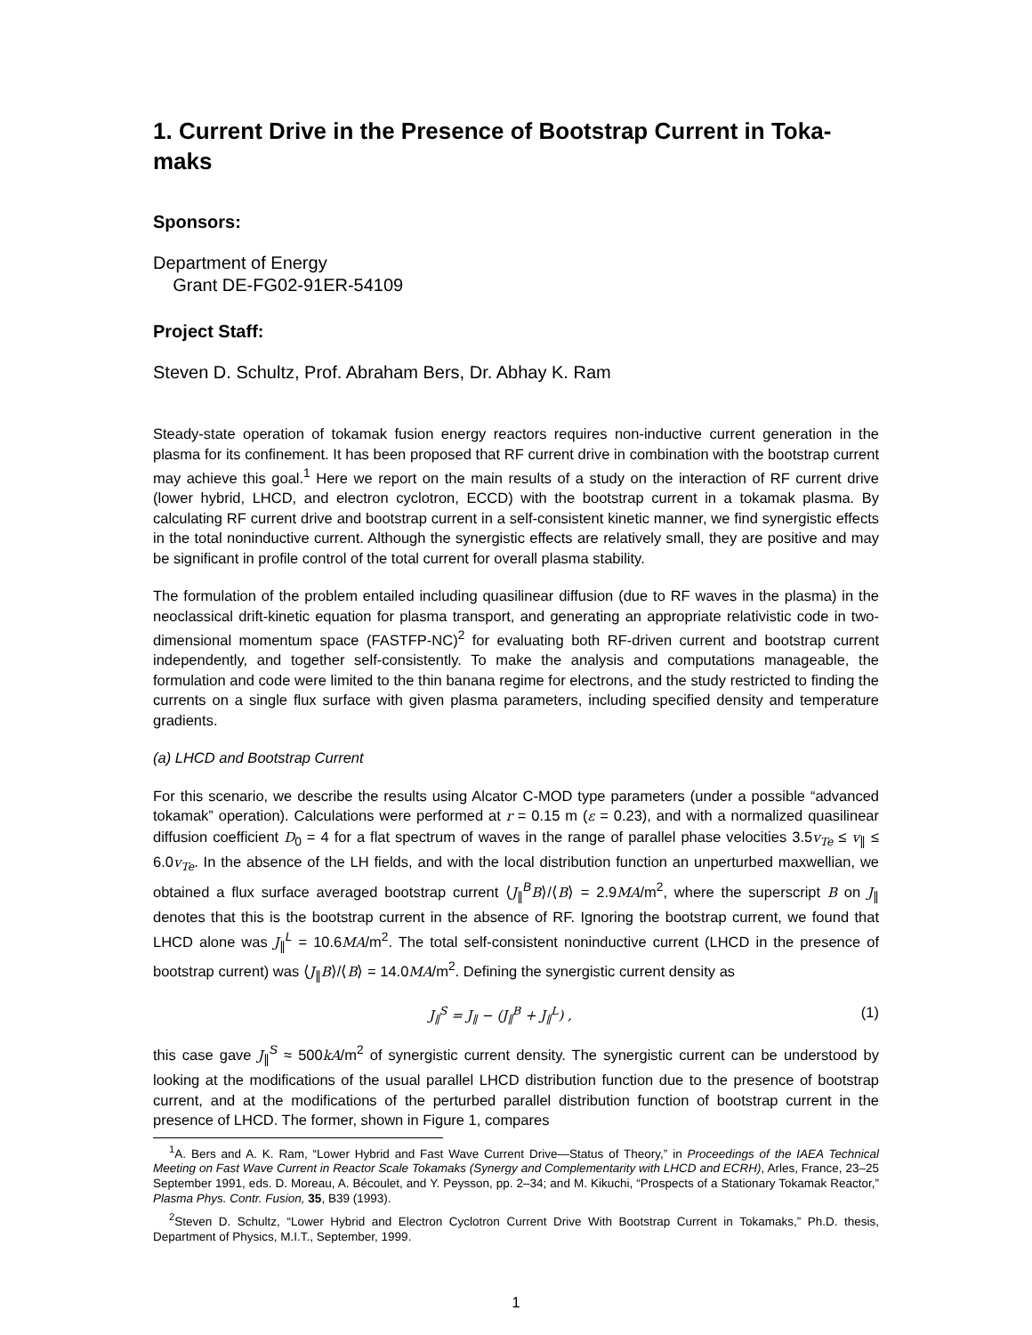1. Current Drive in the Presence of Bootstrap Current in Toka-maks
Sponsors:
Department of Energy
Grant DE-FG02-91ER-54109
Project Staff:
Steven D. Schultz, Prof. Abraham Bers, Dr. Abhay K. Ram
Steady-state operation of tokamak fusion energy reactors requires non-inductive current generation in the plasma for its confinement. It has been proposed that RF current drive in combination with the bootstrap current may achieve this goal.<sup>1</sup> Here we report on the main results of a study on the interaction of RF current drive (lower hybrid, LHCD, and electron cyclotron, ECCD) with the bootstrap current in a tokamak plasma. By calculating RF current drive and bootstrap current in a self-consistent kinetic manner, we find synergistic effects in the total noninductive current. Although the synergistic effects are relatively small, they are positive and may be significant in profile control of the total current for overall plasma stability.
The formulation of the problem entailed including quasilinear diffusion (due to RF waves in the plasma) in the neoclassical drift-kinetic equation for plasma transport, and generating an appropriate relativistic code in two-dimensional momentum space (FASTFP-NC)<sup>2</sup> for evaluating both RF-driven current and bootstrap current independently, and together self-consistently. To make the analysis and computations manageable, the formulation and code were limited to the thin banana regime for electrons, and the study restricted to finding the currents on a single flux surface with given plasma parameters, including specified density and temperature gradients.
(a) LHCD and Bootstrap Current
For this scenario, we describe the results using Alcator C-MOD type parameters (under a possible “advanced tokamak” operation). Calculations were performed at r = 0.15 m (ε = 0.23), and with a normalized quasilinear diffusion coefficient D<sub>0</sub> = 4 for a flat spectrum of waves in the range of parallel phase velocities 3.5v<sub>Te</sub> ≤ v<sub>∥</sub> ≤ 6.0v<sub>Te</sub>. In the absence of the LH fields, and with the local distribution function an unperturbed maxwellian, we obtained a flux surface averaged bootstrap current ⟨J<sub>∥</sub><sup>B</sup>B⟩/⟨B⟩ = 2.9MA/m<sup>2</sup>, where the superscript B on J<sub>∥</sub> denotes that this is the bootstrap current in the absence of RF. Ignoring the bootstrap current, we found that LHCD alone was J<sub>∥</sub><sup>L</sup> = 10.6MA/m<sup>2</sup>. The total self-consistent noninductive current (LHCD in the presence of bootstrap current) was ⟨J<sub>∥</sub>B⟩/⟨B⟩ = 14.0MA/m<sup>2</sup>. Defining the synergistic current density as
J<sub>∥</sub><sup>S</sup> = J<sub>∥</sub> − (J<sub>∥</sub><sup>B</sup> + J<sub>∥</sub><sup>L</sup>) , (1)
this case gave J<sub>∥</sub><sup>S</sup> ≈ 500kA/m<sup>2</sup> of synergistic current density. The synergistic current can be understood by looking at the modifications of the usual parallel LHCD distribution function due to the presence of bootstrap current, and at the modifications of the perturbed parallel distribution function of bootstrap current in the presence of LHCD. The former, shown in Figure 1, compares
<sup>1</sup> A. Bers and A. K. Ram, “Lower Hybrid and Fast Wave Current Drive—Status of Theory,” in Proceedings of the IAEA Technical Meeting on Fast Wave Current in Reactor Scale Tokamaks (Synergy and Complementarity with LHCD and ECRH), Arles, France, 23–25 September 1991, eds. D. Moreau, A. Bécoulet, and Y. Peysson, pp. 2–34; and M. Kikuchi, “Prospects of a Stationary Tokamak Reactor,” Plasma Phys. Contr. Fusion, 35, B39 (1993).
<sup>2</sup> Steven D. Schultz, “Lower Hybrid and Electron Cyclotron Current Drive With Bootstrap Current in Tokamaks,” Ph.D. thesis, Department of Physics, M.I.T., September, 1999.
1